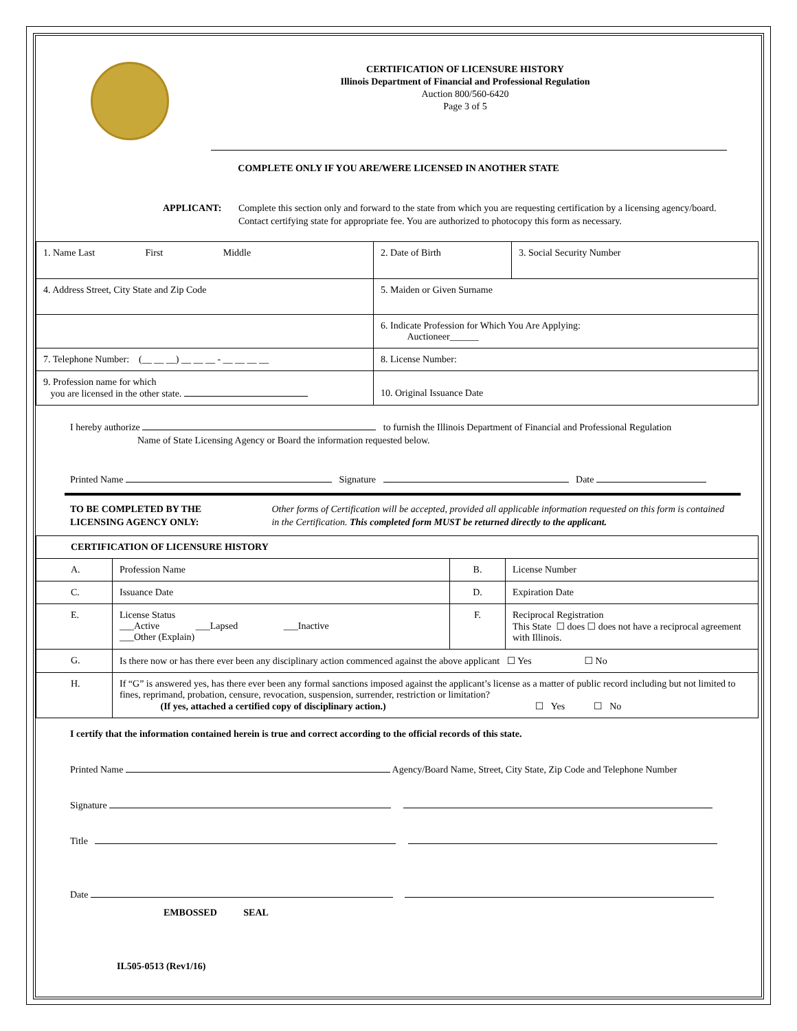CERTIFICATION OF LICENSURE HISTORY
Illinois Department of Financial and Professional Regulation
Auction 800/560-6420
Page 3 of 5
COMPLETE ONLY IF YOU ARE/WERE LICENSED IN ANOTHER STATE
APPLICANT: Complete this section only and forward to the state from which you are requesting certification by a licensing agency/board. Contact certifying state for appropriate fee. You are authorized to photocopy this form as necessary.
| 1. Name Last First Middle | 2. Date of Birth | 3. Social Security Number |
| 4. Address Street, City State and Zip Code | 5. Maiden or Given Surname | |
| | 6. Indicate Profession for Which You Are Applying: Auctioneer______ | |
| 7. Telephone Number: (__ __ __) __ __ __ - __ __ __ __ | 8. License Number: | |
| 9. Profession name for which you are licensed in the other state. | 10. Original Issuance Date | |
I hereby authorize to furnish the Illinois Department of Financial and Professional Regulation
Name of State Licensing Agency or Board the information requested below.
Printed Name Signature Date
TO BE COMPLETED BY THE LICENSING AGENCY ONLY: Other forms of Certification will be accepted, provided all applicable information requested on this form is contained in the Certification. This completed form MUST be returned directly to the applicant.
| CERTIFICATION OF LICENSURE HISTORY | | | |
| A. | Profession Name | B. | License Number |
| C. | Issuance Date | D. | Expiration Date |
| E. | License Status ___Active ___Lapsed ___Inactive ___Other (Explain) | F. | Reciprocal Registration This State ☐ does ☐ does not have a reciprocal agreement with Illinois. |
| G. | Is there now or has there ever been any disciplinary action commenced against the above applicant ☐ Yes ☐ No | | |
| H. | If “G” is answered yes, has there ever been any formal sanctions imposed against the applicant’s license as a matter of public record including but not limited to fines, reprimand, probation, censure, revocation, suspension, surrender, restriction or limitation? (If yes, attached a certified copy of disciplinary action.) ☐ Yes ☐ No | | |
I certify that the information contained herein is true and correct according to the official records of this state.
Printed Name Agency/Board Name, Street, City State, Zip Code and Telephone Number
Signature
Title
Date
EMBOSSED SEAL
IL505-0513 (Rev1/16)